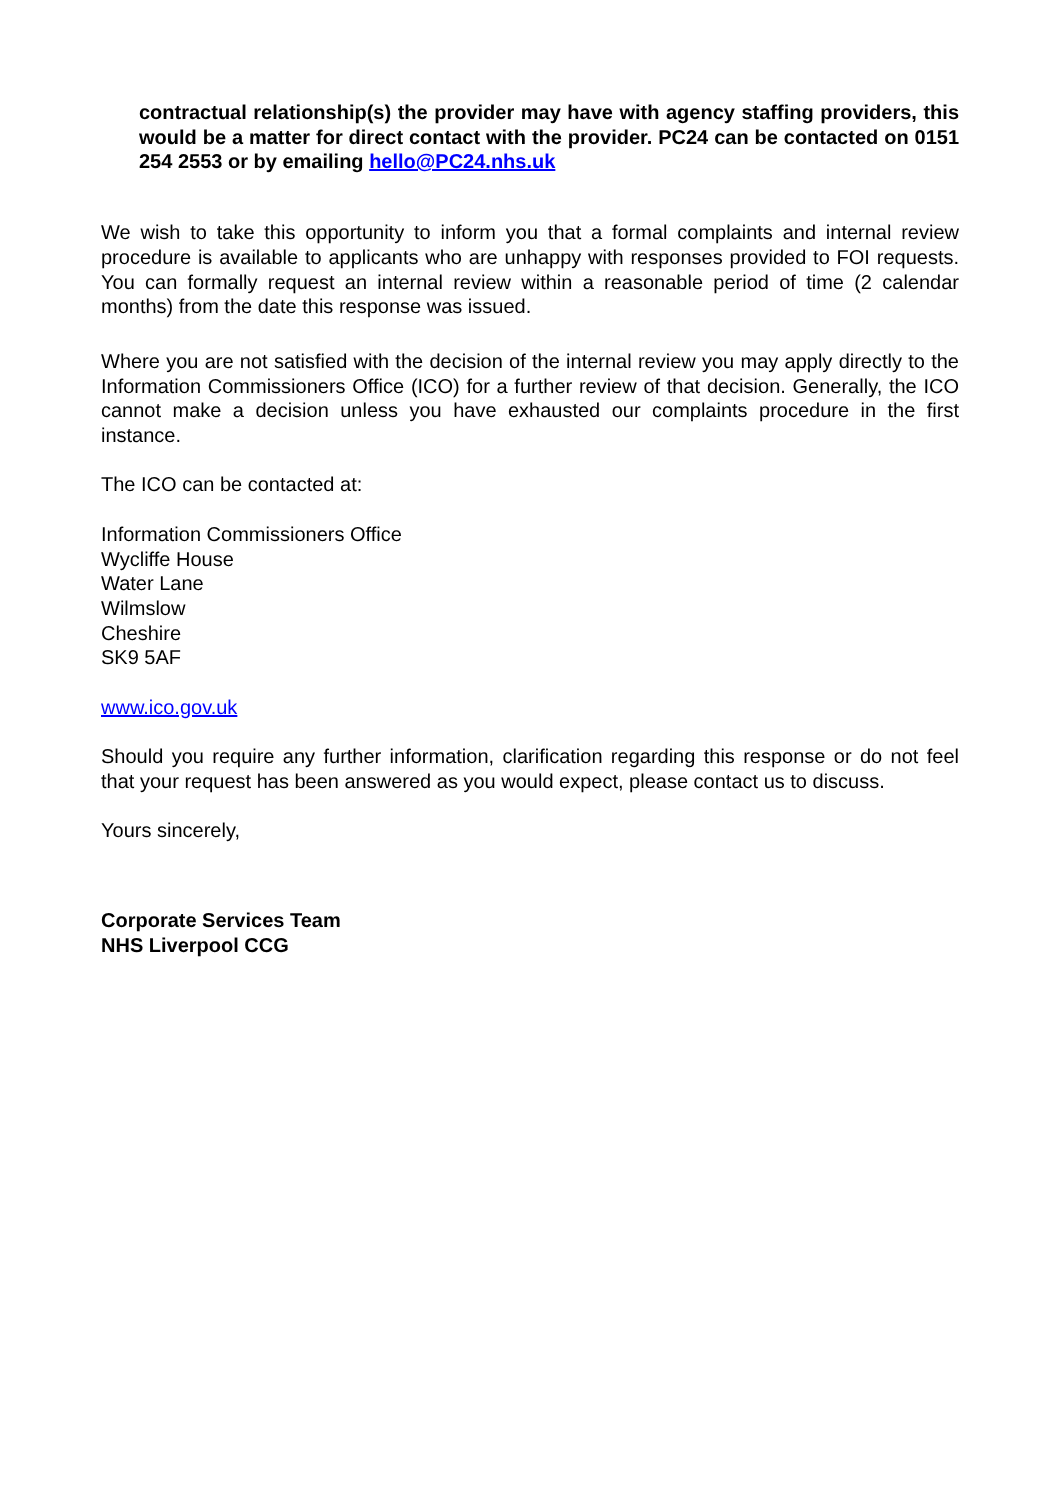contractual relationship(s) the provider may have with agency staffing providers, this would be a matter for direct contact with the provider. PC24 can be contacted on 0151 254 2553 or by emailing hello@PC24.nhs.uk
We wish to take this opportunity to inform you that a formal complaints and internal review procedure is available to applicants who are unhappy with responses provided to FOI requests. You can formally request an internal review within a reasonable period of time (2 calendar months) from the date this response was issued.
Where you are not satisfied with the decision of the internal review you may apply directly to the Information Commissioners Office (ICO) for a further review of that decision. Generally, the ICO cannot make a decision unless you have exhausted our complaints procedure in the first instance.
The ICO can be contacted at:
Information Commissioners Office
Wycliffe House
Water Lane
Wilmslow
Cheshire
SK9 5AF
www.ico.gov.uk
Should you require any further information, clarification regarding this response or do not feel that your request has been answered as you would expect, please contact us to discuss.
Yours sincerely,
Corporate Services Team
NHS Liverpool CCG